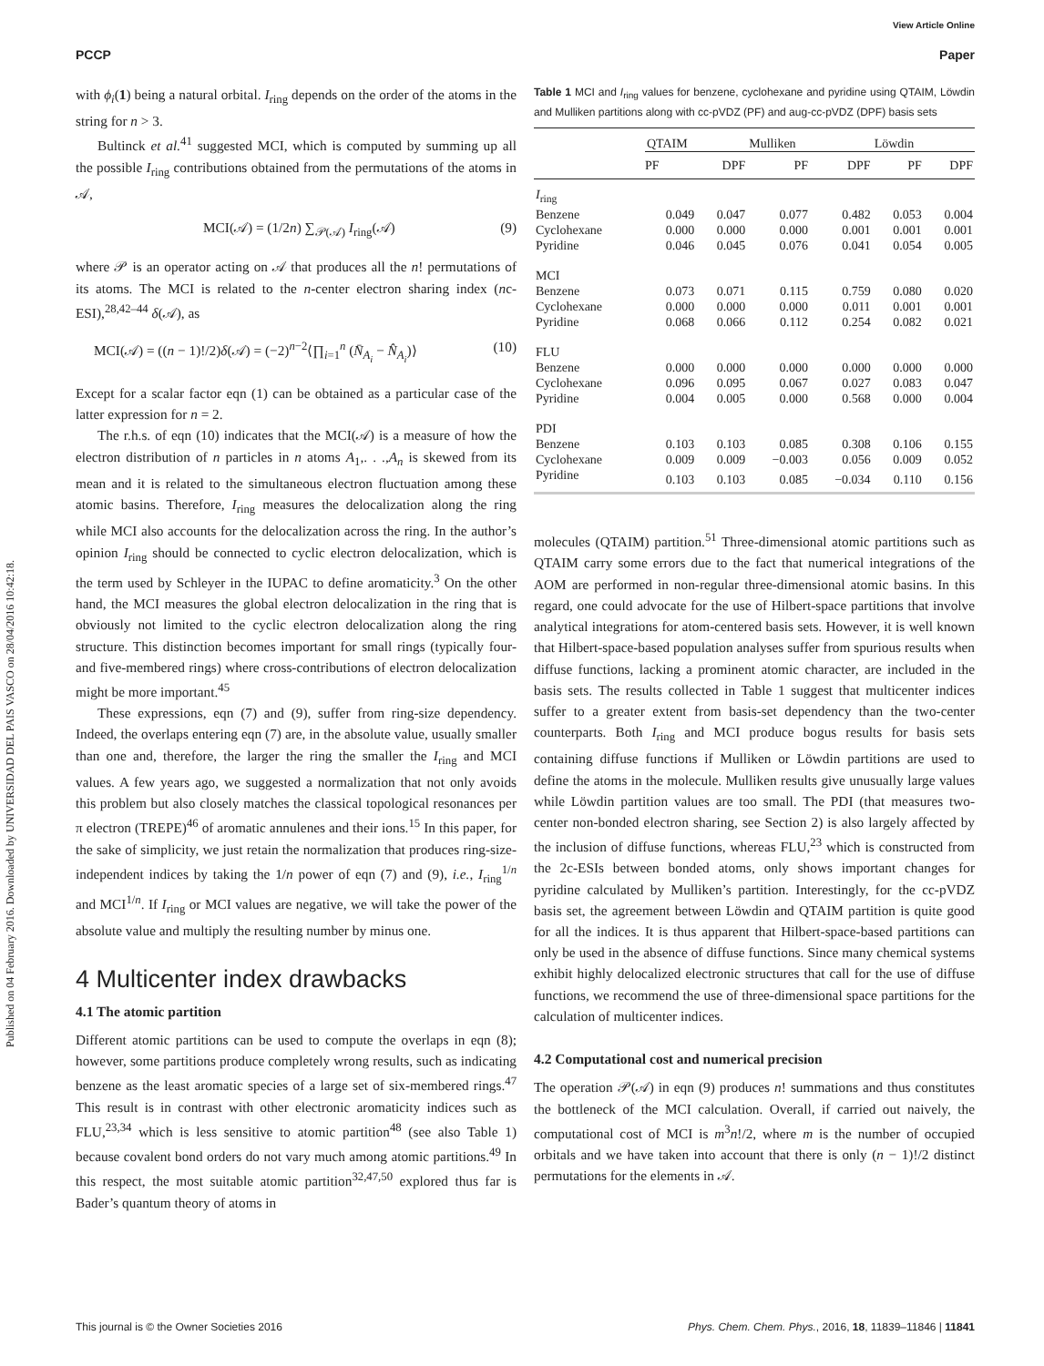View Article Online
PCCP Paper
Published on 04 February 2016. Downloaded by UNIVERSIDAD DEL PAIS VASCO on 28/04/2016 10:42:18.
with ϕ<sub>i</sub>(1) being a natural orbital. I<sub>ring</sub> depends on the order of the atoms in the string for n > 3.
Bultinck et al.<sup>41</sup> suggested MCI, which is computed by summing up all the possible I<sub>ring</sub> contributions obtained from the permutations of the atoms in 𝒜,
MCI(𝒜) = (1/2n) ∑<sub>𝒫(𝒜)</sub> I<sub>ring</sub>(𝒜) (9)
where 𝒫 is an operator acting on 𝒜 that produces all the n! permutations of its atoms. The MCI is related to the n-center electron sharing index (nc-ESI),<sup>28,42–44</sup> δ(𝒜), as
MCI(𝒜) = ((n − 1)!/2)δ(𝒜) = (−2)<sup>n−2</sup>⟨∏<sub>i=1</sub><sup>n</sup> (N̄<sub>A<sub>i</sub></sub> − N̂<sub>A<sub>i</sub></sub>)⟩ (10)
Except for a scalar factor eqn (1) can be obtained as a particular case of the latter expression for n = 2.
The r.h.s. of eqn (10) indicates that the MCI(𝒜) is a measure of how the electron distribution of n particles in n atoms A<sub>1</sub>,. . .,A<sub>n</sub> is skewed from its mean and it is related to the simultaneous electron fluctuation among these atomic basins. Therefore, I<sub>ring</sub> measures the delocalization along the ring while MCI also accounts for the delocalization across the ring. In the author’s opinion I<sub>ring</sub> should be connected to cyclic electron delocalization, which is the term used by Schleyer in the IUPAC to define aromaticity.<sup>3</sup> On the other hand, the MCI measures the global electron delocalization in the ring that is obviously not limited to the cyclic electron delocalization along the ring structure. This distinction becomes important for small rings (typically four- and five-membered rings) where cross-contributions of electron delocalization might be more important.<sup>45</sup>
These expressions, eqn (7) and (9), suffer from ring-size dependency. Indeed, the overlaps entering eqn (7) are, in the absolute value, usually smaller than one and, therefore, the larger the ring the smaller the I<sub>ring</sub> and MCI values. A few years ago, we suggested a normalization that not only avoids this problem but also closely matches the classical topological resonances per π electron (TREPE)<sup>46</sup> of aromatic annulenes and their ions.<sup>15</sup> In this paper, for the sake of simplicity, we just retain the normalization that produces ring-size-independent indices by taking the 1/n power of eqn (7) and (9), i.e., I<sub>ring</sub><sup>1/n</sup> and MCI<sup>1/n</sup>. If I<sub>ring</sub> or MCI values are negative, we will take the power of the absolute value and multiply the resulting number by minus one.
4 Multicenter index drawbacks
4.1 The atomic partition
Different atomic partitions can be used to compute the overlaps in eqn (8); however, some partitions produce completely wrong results, such as indicating benzene as the least aromatic species of a large set of six-membered rings.<sup>47</sup> This result is in contrast with other electronic aromaticity indices such as FLU,<sup>23,34</sup> which is less sensitive to atomic partition<sup>48</sup> (see also Table 1) because covalent bond orders do not vary much among atomic partitions.<sup>49</sup> In this respect, the most suitable atomic partition<sup>32,47,50</sup> explored thus far is Bader’s quantum theory of atoms in
Table 1 MCI and I<sub>ring</sub> values for benzene, cyclohexane and pyridine using QTAIM, Löwdin and Mulliken partitions along with cc-pVDZ (PF) and aug-cc-pVDZ (DPF) basis sets
| | QTAIM | | Mulliken | | Löwdin | |
| --- | --- | --- | --- | --- | --- | --- |
| | PF | DPF | PF | DPF | PF | DPF |
| I<sub>ring</sub> | | | | | | |
| Benzene | 0.049 | 0.047 | 0.077 | 0.482 | 0.053 | 0.004 |
| Cyclohexane | 0.000 | 0.000 | 0.000 | 0.001 | 0.001 | 0.001 |
| Pyridine | 0.046 | 0.045 | 0.076 | 0.041 | 0.054 | 0.005 |
| MCI | | | | | | |
| Benzene | 0.073 | 0.071 | 0.115 | 0.759 | 0.080 | 0.020 |
| Cyclohexane | 0.000 | 0.000 | 0.000 | 0.011 | 0.001 | 0.001 |
| Pyridine | 0.068 | 0.066 | 0.112 | 0.254 | 0.082 | 0.021 |
| FLU | | | | | | |
| Benzene | 0.000 | 0.000 | 0.000 | 0.000 | 0.000 | 0.000 |
| Cyclohexane | 0.096 | 0.095 | 0.067 | 0.027 | 0.083 | 0.047 |
| Pyridine | 0.004 | 0.005 | 0.000 | 0.568 | 0.000 | 0.004 |
| PDI | | | | | | |
| Benzene | 0.103 | 0.103 | 0.085 | 0.308 | 0.106 | 0.155 |
| Cyclohexane | 0.009 | 0.009 | −0.003 | 0.056 | 0.009 | 0.052 |
| Pyridine | 0.103 | 0.103 | 0.085 | −0.034 | 0.110 | 0.156 |
molecules (QTAIM) partition.<sup>51</sup> Three-dimensional atomic partitions such as QTAIM carry some errors due to the fact that numerical integrations of the AOM are performed in non-regular three-dimensional atomic basins. In this regard, one could advocate for the use of Hilbert-space partitions that involve analytical integrations for atom-centered basis sets. However, it is well known that Hilbert-space-based population analyses suffer from spurious results when diffuse functions, lacking a prominent atomic character, are included in the basis sets. The results collected in Table 1 suggest that multicenter indices suffer to a greater extent from basis-set dependency than the two-center counterparts. Both I<sub>ring</sub> and MCI produce bogus results for basis sets containing diffuse functions if Mulliken or Löwdin partitions are used to define the atoms in the molecule. Mulliken results give unusually large values while Löwdin partition values are too small. The PDI (that measures two-center non-bonded electron sharing, see Section 2) is also largely affected by the inclusion of diffuse functions, whereas FLU,<sup>23</sup> which is constructed from the 2c-ESIs between bonded atoms, only shows important changes for pyridine calculated by Mulliken’s partition. Interestingly, for the cc-pVDZ basis set, the agreement between Löwdin and QTAIM partition is quite good for all the indices. It is thus apparent that Hilbert-space-based partitions can only be used in the absence of diffuse functions. Since many chemical systems exhibit highly delocalized electronic structures that call for the use of diffuse functions, we recommend the use of three-dimensional space partitions for the calculation of multicenter indices.
4.2 Computational cost and numerical precision
The operation 𝒫(𝒜) in eqn (9) produces n! summations and thus constitutes the bottleneck of the MCI calculation. Overall, if carried out naively, the computational cost of MCI is m<sup>3</sup>n!/2, where m is the number of occupied orbitals and we have taken into account that there is only (n − 1)!/2 distinct permutations for the elements in 𝒜.
This journal is © the Owner Societies 2016 Phys. Chem. Chem. Phys., 2016, 18, 11839–11846 | 11841